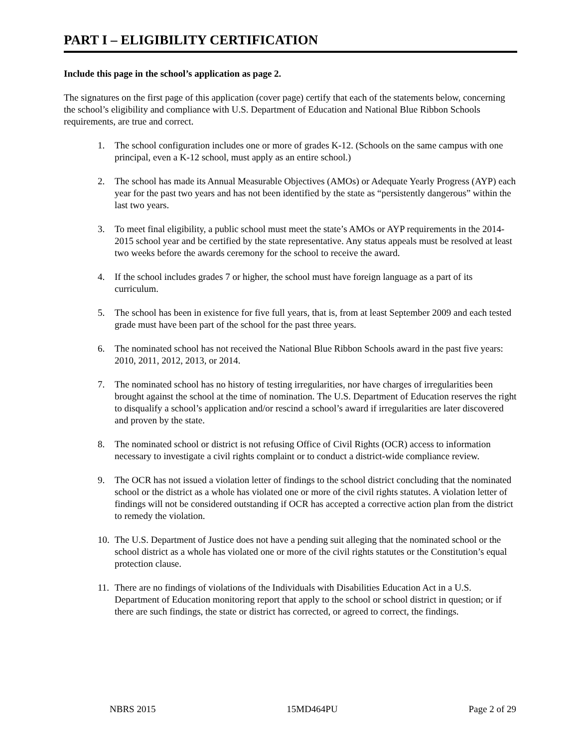PART I – ELIGIBILITY CERTIFICATION
Include this page in the school’s application as page 2.
The signatures on the first page of this application (cover page) certify that each of the statements below, concerning the school’s eligibility and compliance with U.S. Department of Education and National Blue Ribbon Schools requirements, are true and correct.
1. The school configuration includes one or more of grades K-12. (Schools on the same campus with one principal, even a K-12 school, must apply as an entire school.)
2. The school has made its Annual Measurable Objectives (AMOs) or Adequate Yearly Progress (AYP) each year for the past two years and has not been identified by the state as “persistently dangerous” within the last two years.
3. To meet final eligibility, a public school must meet the state’s AMOs or AYP requirements in the 2014-2015 school year and be certified by the state representative. Any status appeals must be resolved at least two weeks before the awards ceremony for the school to receive the award.
4. If the school includes grades 7 or higher, the school must have foreign language as a part of its curriculum.
5. The school has been in existence for five full years, that is, from at least September 2009 and each tested grade must have been part of the school for the past three years.
6. The nominated school has not received the National Blue Ribbon Schools award in the past five years: 2010, 2011, 2012, 2013, or 2014.
7. The nominated school has no history of testing irregularities, nor have charges of irregularities been brought against the school at the time of nomination. The U.S. Department of Education reserves the right to disqualify a school’s application and/or rescind a school’s award if irregularities are later discovered and proven by the state.
8. The nominated school or district is not refusing Office of Civil Rights (OCR) access to information necessary to investigate a civil rights complaint or to conduct a district-wide compliance review.
9. The OCR has not issued a violation letter of findings to the school district concluding that the nominated school or the district as a whole has violated one or more of the civil rights statutes. A violation letter of findings will not be considered outstanding if OCR has accepted a corrective action plan from the district to remedy the violation.
10. The U.S. Department of Justice does not have a pending suit alleging that the nominated school or the school district as a whole has violated one or more of the civil rights statutes or the Constitution’s equal protection clause.
11. There are no findings of violations of the Individuals with Disabilities Education Act in a U.S. Department of Education monitoring report that apply to the school or school district in question; or if there are such findings, the state or district has corrected, or agreed to correct, the findings.
NBRS 2015 15MD464PU Page 2 of 29